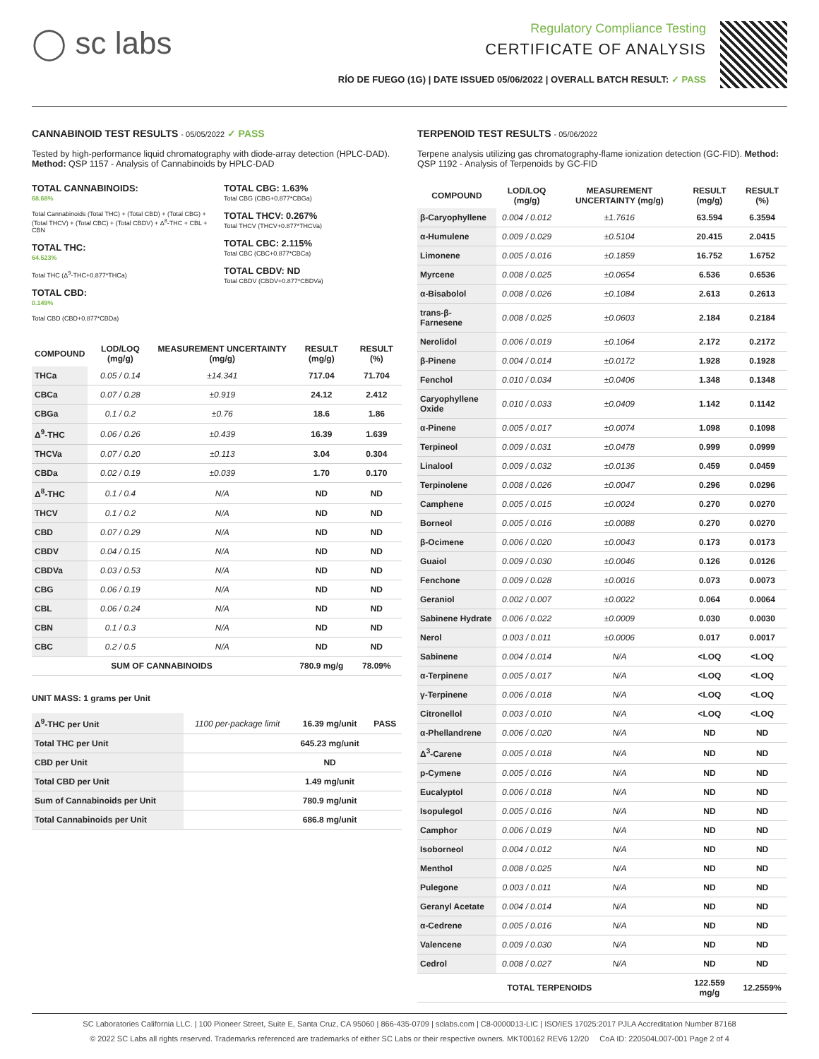◯ sc labs
Regulatory Compliance Testing
CERTIFICATE OF ANALYSIS
RÍO DE FUEGO (1G) | DATE ISSUED 05/06/2022 | OVERALL BATCH RESULT: ✓ PASS
CANNABINOID TEST RESULTS - 05/05/2022 ✓ PASS
Tested by high-performance liquid chromatography with diode-array detection (HPLC-DAD). Method: QSP 1157 - Analysis of Cannabinoids by HPLC-DAD
TOTAL CANNABINOIDS:
68.68%
Total Cannabinoids (Total THC) + (Total CBD) + (Total CBG) + (Total THCV) + (Total CBC) + (Total CBDV) + Δ<sup>8</sup>-THC + CBL + CBN
TOTAL THC:
64.523%
Total THC (Δ<sup>9</sup>-THC+0.877*THCa)
TOTAL CBD:
0.149%
Total CBD (CBD+0.877*CBDa)
TOTAL CBG: 1.63%
Total CBG (CBG+0.877*CBGa)
TOTAL THCV: 0.267%
Total THCV (THCV+0.877*THCVa)
TOTAL CBC: 2.115%
Total CBC (CBC+0.877*CBCa)
TOTAL CBDV: ND
Total CBDV (CBDV+0.877*CBDVa)
| COMPOUND | LOD/LOQ (mg/g) | MEASUREMENT UNCERTAINTY (mg/g) | RESULT (mg/g) | RESULT (%) |
| --- | --- | --- | --- | --- |
| THCa | 0.05 / 0.14 | ±14.341 | 717.04 | 71.704 |
| CBCa | 0.07 / 0.28 | ±0.919 | 24.12 | 2.412 |
| CBGa | 0.1 / 0.2 | ±0.76 | 18.6 | 1.86 |
| Δ<sup>9</sup>-THC | 0.06 / 0.26 | ±0.439 | 16.39 | 1.639 |
| THCVa | 0.07 / 0.20 | ±0.113 | 3.04 | 0.304 |
| CBDa | 0.02 / 0.19 | ±0.039 | 1.70 | 0.170 |
| Δ<sup>8</sup>-THC | 0.1 / 0.4 | N/A | ND | ND |
| THCV | 0.1 / 0.2 | N/A | ND | ND |
| CBD | 0.07 / 0.29 | N/A | ND | ND |
| CBDV | 0.04 / 0.15 | N/A | ND | ND |
| CBDVa | 0.03 / 0.53 | N/A | ND | ND |
| CBG | 0.06 / 0.19 | N/A | ND | ND |
| CBL | 0.06 / 0.24 | N/A | ND | ND |
| CBN | 0.1 / 0.3 | N/A | ND | ND |
| CBC | 0.2 / 0.5 | N/A | ND | ND |
| SUM OF CANNABINOIDS | | | 780.9 mg/g | 78.09% |
UNIT MASS: 1 grams per Unit
| Δ<sup>9</sup>-THC per Unit | 1100 per-package limit | 16.39 mg/unit | PASS |
| Total THC per Unit | | 645.23 mg/unit | |
| CBD per Unit | | ND | |
| Total CBD per Unit | | 1.49 mg/unit | |
| Sum of Cannabinoids per Unit | | 780.9 mg/unit | |
| Total Cannabinoids per Unit | | 686.8 mg/unit | |
TERPENOID TEST RESULTS - 05/06/2022
Terpene analysis utilizing gas chromatography-flame ionization detection (GC-FID). Method: QSP 1192 - Analysis of Terpenoids by GC-FID
| COMPOUND | LOD/LOQ (mg/g) | MEASUREMENT UNCERTAINTY (mg/g) | RESULT (mg/g) | RESULT (%) |
| --- | --- | --- | --- | --- |
| β-Caryophyllene | 0.004 / 0.012 | ±1.7616 | 63.594 | 6.3594 |
| α-Humulene | 0.009 / 0.029 | ±0.5104 | 20.415 | 2.0415 |
| Limonene | 0.005 / 0.016 | ±0.1859 | 16.752 | 1.6752 |
| Myrcene | 0.008 / 0.025 | ±0.0654 | 6.536 | 0.6536 |
| α-Bisabolol | 0.008 / 0.026 | ±0.1084 | 2.613 | 0.2613 |
| trans-β-Farnesene | 0.008 / 0.025 | ±0.0603 | 2.184 | 0.2184 |
| Nerolidol | 0.006 / 0.019 | ±0.1064 | 2.172 | 0.2172 |
| β-Pinene | 0.004 / 0.014 | ±0.0172 | 1.928 | 0.1928 |
| Fenchol | 0.010 / 0.034 | ±0.0406 | 1.348 | 0.1348 |
| Caryophyllene Oxide | 0.010 / 0.033 | ±0.0409 | 1.142 | 0.1142 |
| α-Pinene | 0.005 / 0.017 | ±0.0074 | 1.098 | 0.1098 |
| Terpineol | 0.009 / 0.031 | ±0.0478 | 0.999 | 0.0999 |
| Linalool | 0.009 / 0.032 | ±0.0136 | 0.459 | 0.0459 |
| Terpinolene | 0.008 / 0.026 | ±0.0047 | 0.296 | 0.0296 |
| Camphene | 0.005 / 0.015 | ±0.0024 | 0.270 | 0.0270 |
| Borneol | 0.005 / 0.016 | ±0.0088 | 0.270 | 0.0270 |
| β-Ocimene | 0.006 / 0.020 | ±0.0043 | 0.173 | 0.0173 |
| Guaiol | 0.009 / 0.030 | ±0.0046 | 0.126 | 0.0126 |
| Fenchone | 0.009 / 0.028 | ±0.0016 | 0.073 | 0.0073 |
| Geraniol | 0.002 / 0.007 | ±0.0022 | 0.064 | 0.0064 |
| Sabinene Hydrate | 0.006 / 0.022 | ±0.0009 | 0.030 | 0.0030 |
| Nerol | 0.003 / 0.011 | ±0.0006 | 0.017 | 0.0017 |
| Sabinene | 0.004 / 0.014 | N/A | <LOQ | <LOQ |
| α-Terpinene | 0.005 / 0.017 | N/A | <LOQ | <LOQ |
| γ-Terpinene | 0.006 / 0.018 | N/A | <LOQ | <LOQ |
| Citronellol | 0.003 / 0.010 | N/A | <LOQ | <LOQ |
| α-Phellandrene | 0.006 / 0.020 | N/A | ND | ND |
| Δ<sup>3</sup>-Carene | 0.005 / 0.018 | N/A | ND | ND |
| p-Cymene | 0.005 / 0.016 | N/A | ND | ND |
| Eucalyptol | 0.006 / 0.018 | N/A | ND | ND |
| Isopulegol | 0.005 / 0.016 | N/A | ND | ND |
| Camphor | 0.006 / 0.019 | N/A | ND | ND |
| Isoborneol | 0.004 / 0.012 | N/A | ND | ND |
| Menthol | 0.008 / 0.025 | N/A | ND | ND |
| Pulegone | 0.003 / 0.011 | N/A | ND | ND |
| Geranyl Acetate | 0.004 / 0.014 | N/A | ND | ND |
| α-Cedrene | 0.005 / 0.016 | N/A | ND | ND |
| Valencene | 0.009 / 0.030 | N/A | ND | ND |
| Cedrol | 0.008 / 0.027 | N/A | ND | ND |
| TOTAL TERPENOIDS | | | 122.559 mg/g | 12.2559% |
SC Laboratories California LLC. | 100 Pioneer Street, Suite E, Santa Cruz, CA 95060 | 866-435-0709 | sclabs.com | C8-0000013-LIC | ISO/IES 17025:2017 PJLA Accreditation Number 87168
© 2022 SC Labs all rights reserved. Trademarks referenced are trademarks of either SC Labs or their respective owners. MKT00162 REV6 12/20 CoA ID: 220504L007-001 Page 2 of 4